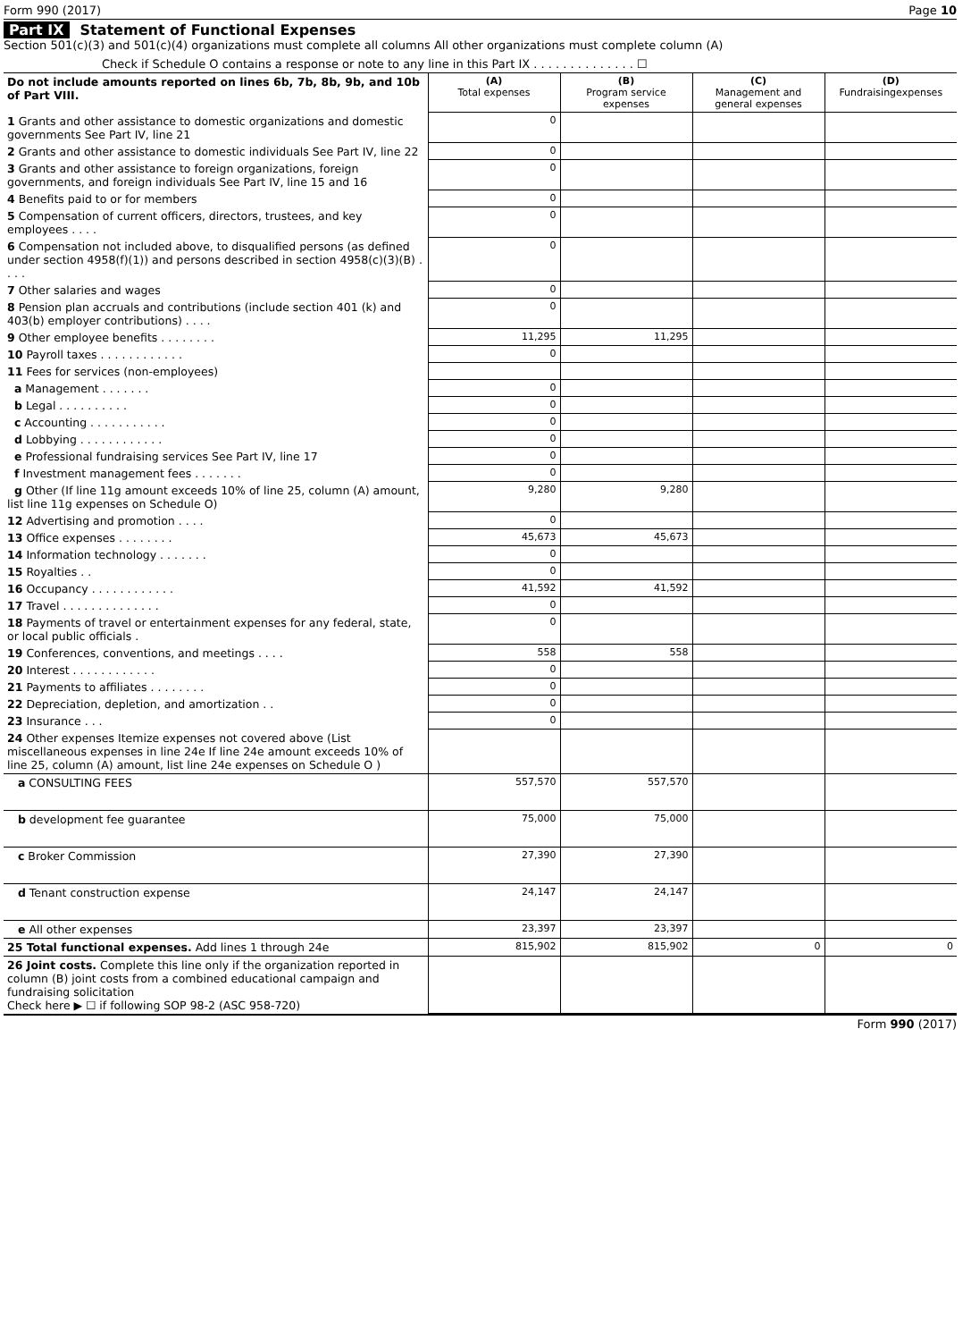Form 990 (2017) Page 10
Part IX Statement of Functional Expenses
Section 501(c)(3) and 501(c)(4) organizations must complete all columns All other organizations must complete column (A)
Check if Schedule O contains a response or note to any line in this Part IX . . . . . . . . . . . . . . ☐
| Do not include amounts reported on lines 6b, 7b, 8b, 9b, and 10b of Part VIII. | (A) Total expenses | (B) Program service expenses | (C) Management and general expenses | (D) Fundraisingexpenses |
| 1 Grants and other assistance to domestic organizations and domestic governments See Part IV, line 21 | 0 | | | |
| 2 Grants and other assistance to domestic individuals See Part IV, line 22 | 0 | | | |
| 3 Grants and other assistance to foreign organizations, foreign governments, and foreign individuals See Part IV, line 15 and 16 | 0 | | | |
| 4 Benefits paid to or for members | 0 | | | |
| 5 Compensation of current officers, directors, trustees, and key employees . . . . | 0 | | | |
| 6 Compensation not included above, to disqualified persons (as defined under section 4958(f)(1)) and persons described in section 4958(c)(3)(B) . . . . | 0 | | | |
| 7 Other salaries and wages | 0 | | | |
| 8 Pension plan accruals and contributions (include section 401 (k) and 403(b) employer contributions) . . . . | 0 | | | |
| 9 Other employee benefits . . . . . . . . | 11,295 | 11,295 | | |
| 10 Payroll taxes . . . . . . . . . . . . | 0 | | | |
| 11 Fees for services (non-employees) | | | | |
| a Management . . . . . . . | 0 | | | |
| b Legal . . . . . . . . . . | 0 | | | |
| c Accounting . . . . . . . . . . . | 0 | | | |
| d Lobbying . . . . . . . . . . . . | 0 | | | |
| e Professional fundraising services See Part IV, line 17 | 0 | | | |
| f Investment management fees . . . . . . . | 0 | | | |
| g Other (If line 11g amount exceeds 10% of line 25, column (A) amount, list line 11g expenses on Schedule O) | 9,280 | 9,280 | | |
| 12 Advertising and promotion . . . . | 0 | | | |
| 13 Office expenses . . . . . . . . | 45,673 | 45,673 | | |
| 14 Information technology . . . . . . . | 0 | | | |
| 15 Royalties . . | 0 | | | |
| 16 Occupancy . . . . . . . . . . . . | 41,592 | 41,592 | | |
| 17 Travel . . . . . . . . . . . . . . | 0 | | | |
| 18 Payments of travel or entertainment expenses for any federal, state, or local public officials . | 0 | | | |
| 19 Conferences, conventions, and meetings . . . . | 558 | 558 | | |
| 20 Interest . . . . . . . . . . . . | 0 | | | |
| 21 Payments to affiliates . . . . . . . . | 0 | | | |
| 22 Depreciation, depletion, and amortization . . | 0 | | | |
| 23 Insurance . . . | 0 | | | |
| 24 Other expenses Itemize expenses not covered above (List miscellaneous expenses in line 24e If line 24e amount exceeds 10% of line 25, column (A) amount, list line 24e expenses on Schedule O ) | | | | |
| a CONSULTING FEES | 557,570 | 557,570 | | |
| b development fee guarantee | 75,000 | 75,000 | | |
| c Broker Commission | 27,390 | 27,390 | | |
| d Tenant construction expense | 24,147 | 24,147 | | |
| e All other expenses | 23,397 | 23,397 | | |
| 25 Total functional expenses. Add lines 1 through 24e | 815,902 | 815,902 | 0 | 0 |
| 26 Joint costs. Complete this line only if the organization reported in column (B) joint costs from a combined educational campaign and fundraising solicitation Check here ▶ ☐ if following SOP 98-2 (ASC 958-720) | | | | |
Form 990 (2017)